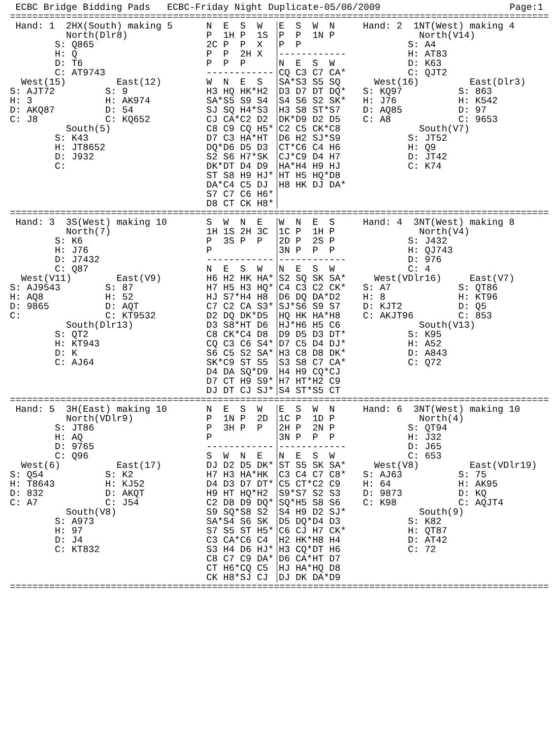ECBC Bridge Bidding Pads ECBC-Friday Night Duplicate-05/06/2009 Page:1
================================================================================================
Hand: 1 2HX(South) making 5 N E S W E S W N Hand: 2 1NT(West) making 4
North(Dlr8) P 1H P 1S P P 1N P North(V14)
S: Q865 2C P P X P P S: A4
H: Q P P 2H X ------------ H: AT83
D: T6 P P P N E S W D: K63
C: AT9743 ------------ CQ C3 C7 CA* C: QJT2
West(15) East(12) W N E S SA*S3 S5 SQ West(16) East(Dlr3)
S: AJT72 S: 9 H3 HQ HK*H2 D3 D7 DT DQ* S: KQ97 S: 863
H: 3 H: AK974 SA*S5 S9 S4 S4 S6 S2 SK* H: J76 H: K542
D: AKQ87 D: 54 SJ SQ H4*S3 H3 S8 ST*S7 D: AQ85 D: 97
C: J8 C: KQ652 CJ CA*C2 D2 DK*D9 D2 D5 C: A8 C: 9653
South(5) C8 C9 CQ H5* C2 C5 CK*C8 South(V7)
S: K43 D7 C3 HA*HT D6 H2 SJ*S9 S: JT52
H: JT8652 DQ*D6 D5 D3 CT*C6 C4 H6 H: Q9
D: J932 S2 S6 H7*SK CJ*C9 D4 H7 D: JT42
C: DK*DT D4 D9 HA*H4 H9 HJ C: K74
ST S8 H9 HJ* HT H5 HQ*D8
DA*C4 C5 DJ H8 HK DJ DA*
S7 C7 C6 H6*
D8 CT CK H8*
================================================================================================
Hand: 3 3S(West) making 10 S W N E W N E S Hand: 4 3NT(West) making 8
North(7) 1H 1S 2H 3C 1C P 1H P North(V4)
S: K6 P 3S P P 2D P 2S P S: J432
H: J76 P 3N P P P H: QJ743
D: J7432 ------------ ------------ D: 976
C: Q87 N E S W N E S W C: 4
West(V11) East(V9) H6 H2 HK HA* S2 SQ SK SA* West(VDlr16) East(V7)
S: AJ9543 S: 87 H7 H5 H3 HQ* C4 C3 C2 CK* S: A7 S: QT86
H: AQ8 H: 52 HJ S7*H4 H8 D6 DQ DA*D2 H: 8 H: KT96
D: 9865 D: AQT C7 C2 CA S3* SJ*S6 S9 S7 D: KJT2 D: Q5
C: C: KT9532 D2 DQ DK*D5 HQ HK HA*H8 C: AKJT96 C: 853
South(Dlr13) D3 S8*HT D6 HJ*H6 H5 C6 South(V13)
S: QT2 C8 CK*C4 D8 D9 D5 D3 DT* S: K95
H: KT943 CQ C3 C6 S4* D7 C5 D4 DJ* H: A52
D: K S6 C5 S2 SA* H3 C8 D8 DK* D: A843
C: AJ64 SK*C9 ST S5 S3 S8 C7 CA* C: Q72
D4 DA SQ*D9 H4 H9 CQ*CJ
D7 CT H9 S9* H7 HT*H2 C9
DJ DT CJ SJ* S4 ST*S5 CT
================================================================================================
Hand: 5 3H(East) making 10 N E S W E S W N Hand: 6 3NT(West) making 10
North(VDlr9) P 1N P 2D 1C P 1D P North(4)
S: JT86 P 3H P P 2H P 2N P S: QT94
H: AQ P 3N P P P H: J32
D: 9765 ------------ ------------ D: J65
C: Q96 S W N E N E S W C: 653
West(6) East(17) DJ D2 D5 DK* ST S5 SK SA* West(V8) East(VDlr19)
S: Q54 S: K2 H7 H3 HA*HK C3 C4 C7 C8* S: AJ63 S: 75
H: T8643 H: KJ52 D4 D3 D7 DT* C5 CT*C2 C9 H: 64 H: AK95
D: 832 D: AKQT H9 HT HQ*H2 S9*S7 S2 S3 D: 9873 D: KQ
C: A7 C: J54 C2 D8 D9 DQ* SQ*H5 S8 S6 C: K98 C: AQJT4
South(V8) S9 SQ*S8 S2 S4 H9 D2 SJ* South(9)
S: A973 SA*S4 S6 SK D5 DQ*D4 D3 S: K82
H: 97 S7 S5 ST H5* C6 CJ H7 CK* H: QT87
D: J4 C3 CA*C6 C4 H2 HK*H8 H4 D: AT42
C: KT832 S3 H4 D6 HJ* H3 CQ*DT H6 C: 72
C8 C7 C9 DA* D6 CA*HT D7
CT H6*CQ C5 HJ HA*HQ D8
CK H8*SJ CJ DJ DK DA*D9
================================================================================================